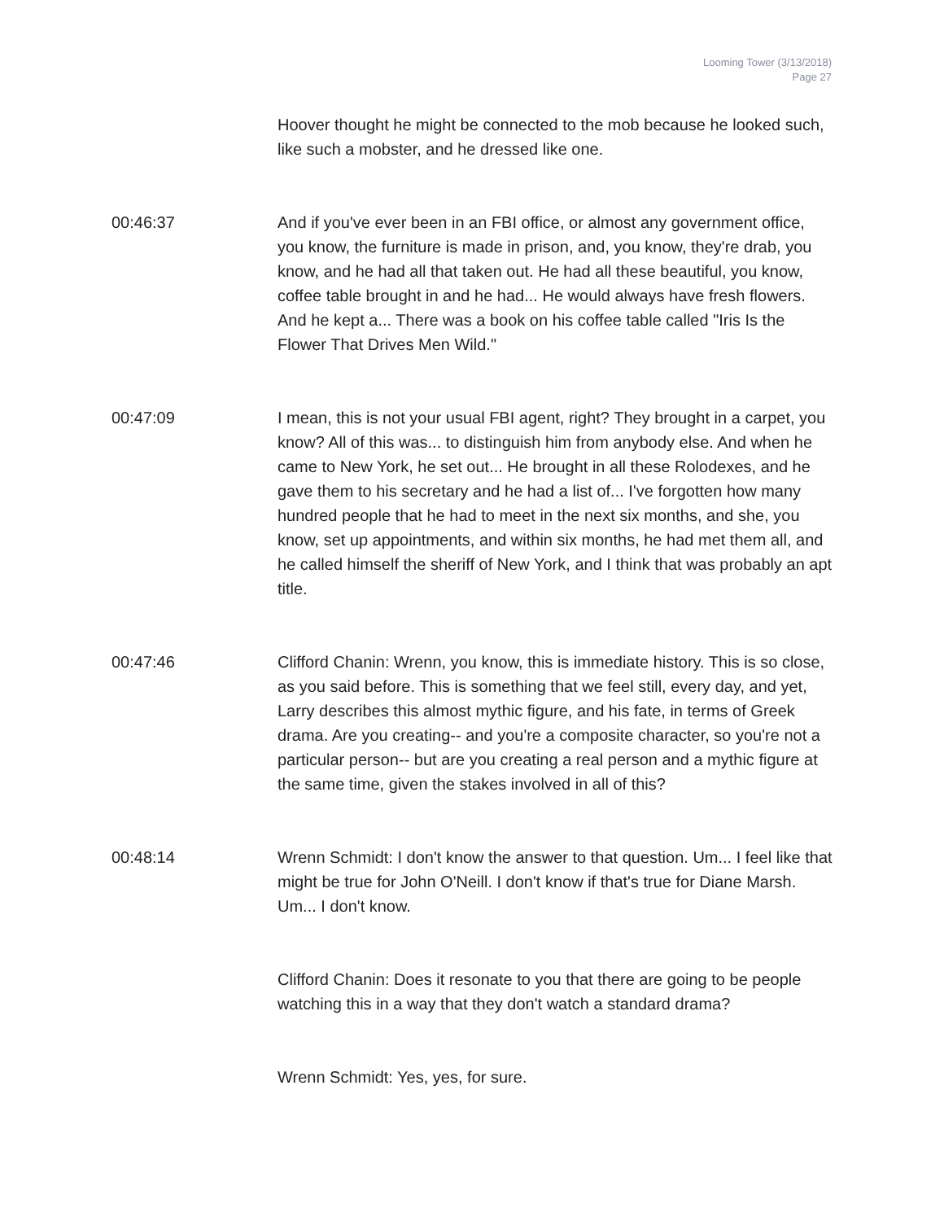Looming Tower (3/13/2018)
Page 27
Hoover thought he might be connected to the mob because he looked such, like such a mobster, and he dressed like one.
00:46:37 And if you've ever been in an FBI office, or almost any government office, you know, the furniture is made in prison, and, you know, they're drab, you know, and he had all that taken out. He had all these beautiful, you know, coffee table brought in and he had... He would always have fresh flowers. And he kept a... There was a book on his coffee table called "Iris Is the Flower That Drives Men Wild."
00:47:09 I mean, this is not your usual FBI agent, right? They brought in a carpet, you know? All of this was... to distinguish him from anybody else. And when he came to New York, he set out... He brought in all these Rolodexes, and he gave them to his secretary and he had a list of... I've forgotten how many hundred people that he had to meet in the next six months, and she, you know, set up appointments, and within six months, he had met them all, and he called himself the sheriff of New York, and I think that was probably an apt title.
00:47:46 Clifford Chanin: Wrenn, you know, this is immediate history. This is so close, as you said before. This is something that we feel still, every day, and yet, Larry describes this almost mythic figure, and his fate, in terms of Greek drama. Are you creating-- and you're a composite character, so you're not a particular person-- but are you creating a real person and a mythic figure at the same time, given the stakes involved in all of this?
00:48:14 Wrenn Schmidt: I don't know the answer to that question. Um... I feel like that might be true for John O'Neill. I don't know if that's true for Diane Marsh. Um... I don't know.
Clifford Chanin: Does it resonate to you that there are going to be people watching this in a way that they don't watch a standard drama?
Wrenn Schmidt: Yes, yes, for sure.